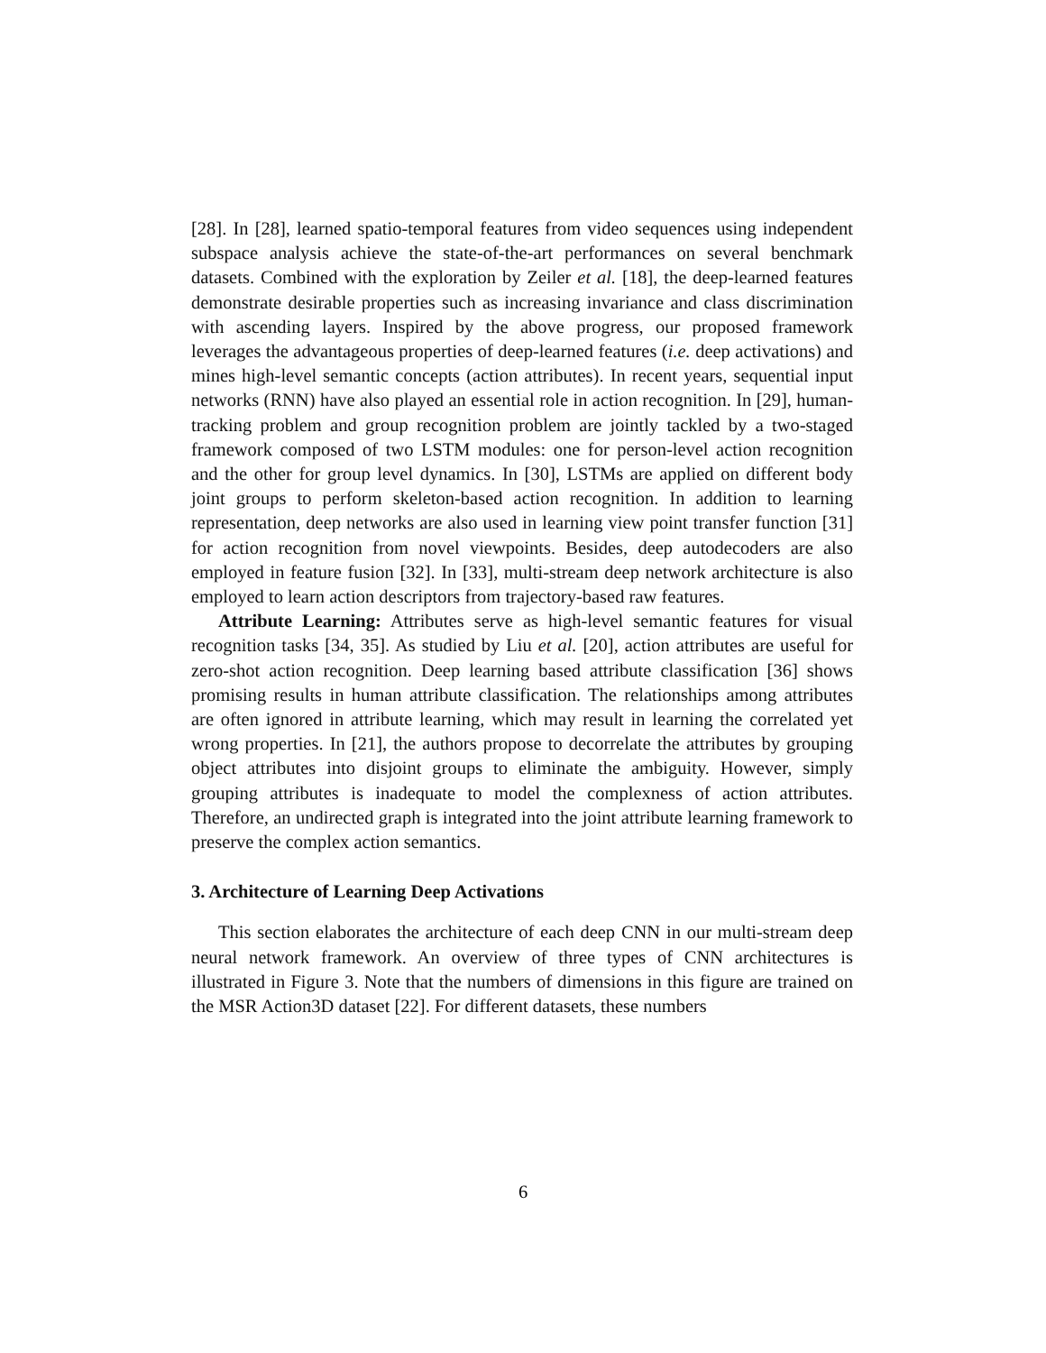[28]. In [28], learned spatio-temporal features from video sequences using independent subspace analysis achieve the state-of-the-art performances on several benchmark datasets. Combined with the exploration by Zeiler et al. [18], the deep-learned features demonstrate desirable properties such as increasing invariance and class discrimination with ascending layers. Inspired by the above progress, our proposed framework leverages the advantageous properties of deep-learned features (i.e. deep activations) and mines high-level semantic concepts (action attributes). In recent years, sequential input networks (RNN) have also played an essential role in action recognition. In [29], human-tracking problem and group recognition problem are jointly tackled by a two-staged framework composed of two LSTM modules: one for person-level action recognition and the other for group level dynamics. In [30], LSTMs are applied on different body joint groups to perform skeleton-based action recognition. In addition to learning representation, deep networks are also used in learning view point transfer function [31] for action recognition from novel viewpoints. Besides, deep autodecoders are also employed in feature fusion [32]. In [33], multi-stream deep network architecture is also employed to learn action descriptors from trajectory-based raw features.
Attribute Learning: Attributes serve as high-level semantic features for visual recognition tasks [34, 35]. As studied by Liu et al. [20], action attributes are useful for zero-shot action recognition. Deep learning based attribute classification [36] shows promising results in human attribute classification. The relationships among attributes are often ignored in attribute learning, which may result in learning the correlated yet wrong properties. In [21], the authors propose to decorrelate the attributes by grouping object attributes into disjoint groups to eliminate the ambiguity. However, simply grouping attributes is inadequate to model the complexness of action attributes. Therefore, an undirected graph is integrated into the joint attribute learning framework to preserve the complex action semantics.
3. Architecture of Learning Deep Activations
This section elaborates the architecture of each deep CNN in our multi-stream deep neural network framework. An overview of three types of CNN architectures is illustrated in Figure 3. Note that the numbers of dimensions in this figure are trained on the MSR Action3D dataset [22]. For different datasets, these numbers
6